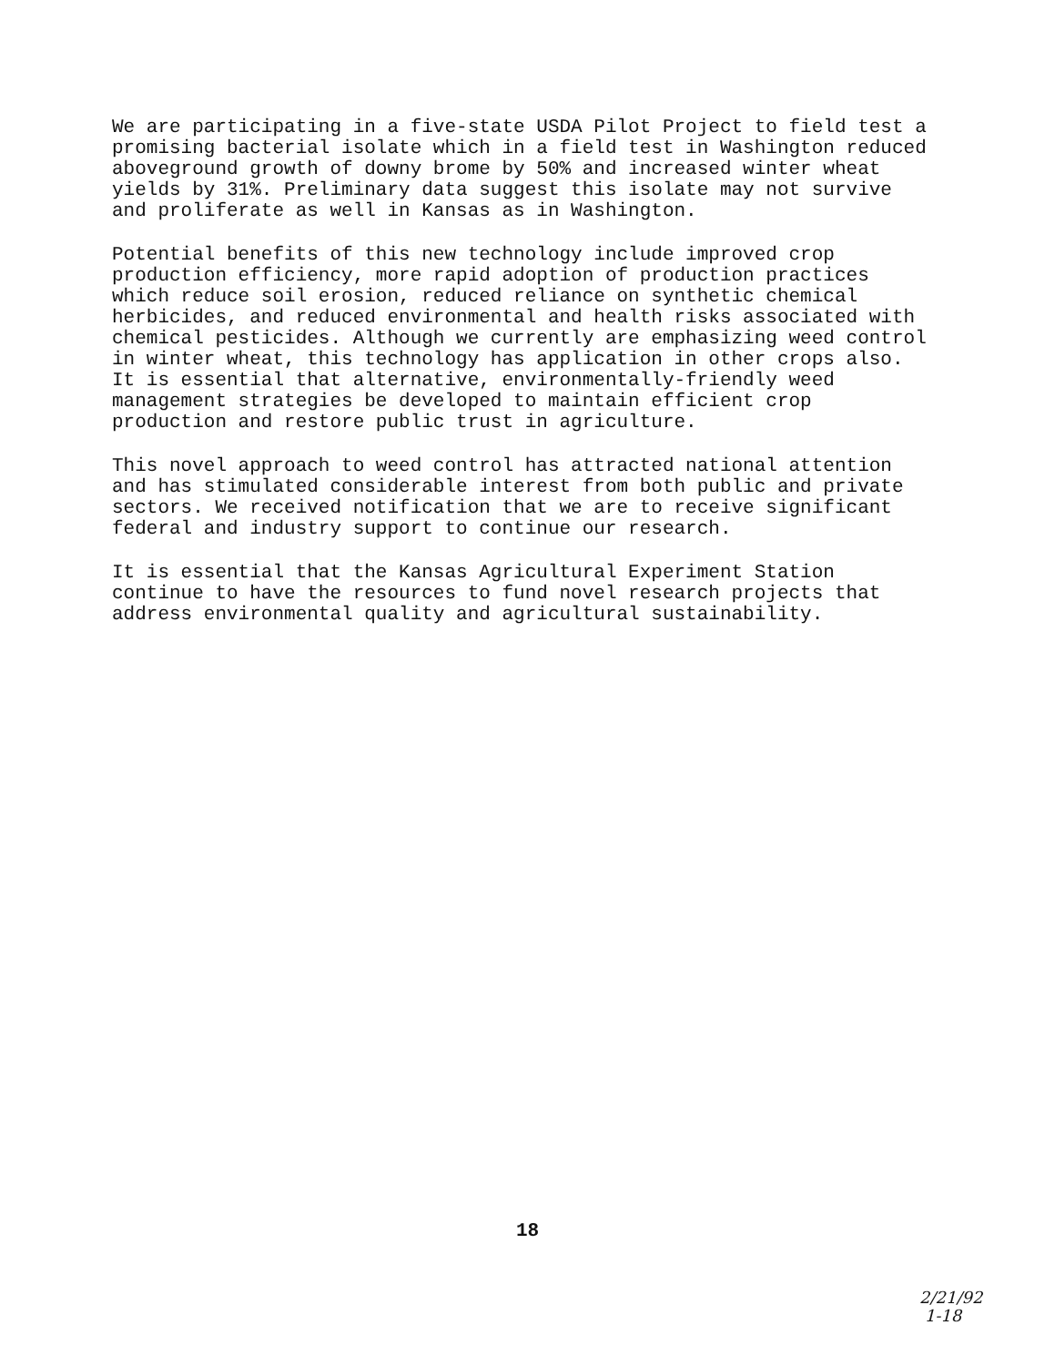We are participating in a five-state USDA Pilot Project to field test a promising bacterial isolate which in a field test in Washington reduced aboveground growth of downy brome by 50% and increased winter wheat yields by 31%. Preliminary data suggest this isolate may not survive and proliferate as well in Kansas as in Washington.
Potential benefits of this new technology include improved crop production efficiency, more rapid adoption of production practices which reduce soil erosion, reduced reliance on synthetic chemical herbicides, and reduced environmental and health risks associated with chemical pesticides. Although we currently are emphasizing weed control in winter wheat, this technology has application in other crops also. It is essential that alternative, environmentally-friendly weed management strategies be developed to maintain efficient crop production and restore public trust in agriculture.
This novel approach to weed control has attracted national attention and has stimulated considerable interest from both public and private sectors. We received notification that we are to receive significant federal and industry support to continue our research.
It is essential that the Kansas Agricultural Experiment Station continue to have the resources to fund novel research projects that address environmental quality and agricultural sustainability.
18
2/21/92
1-18